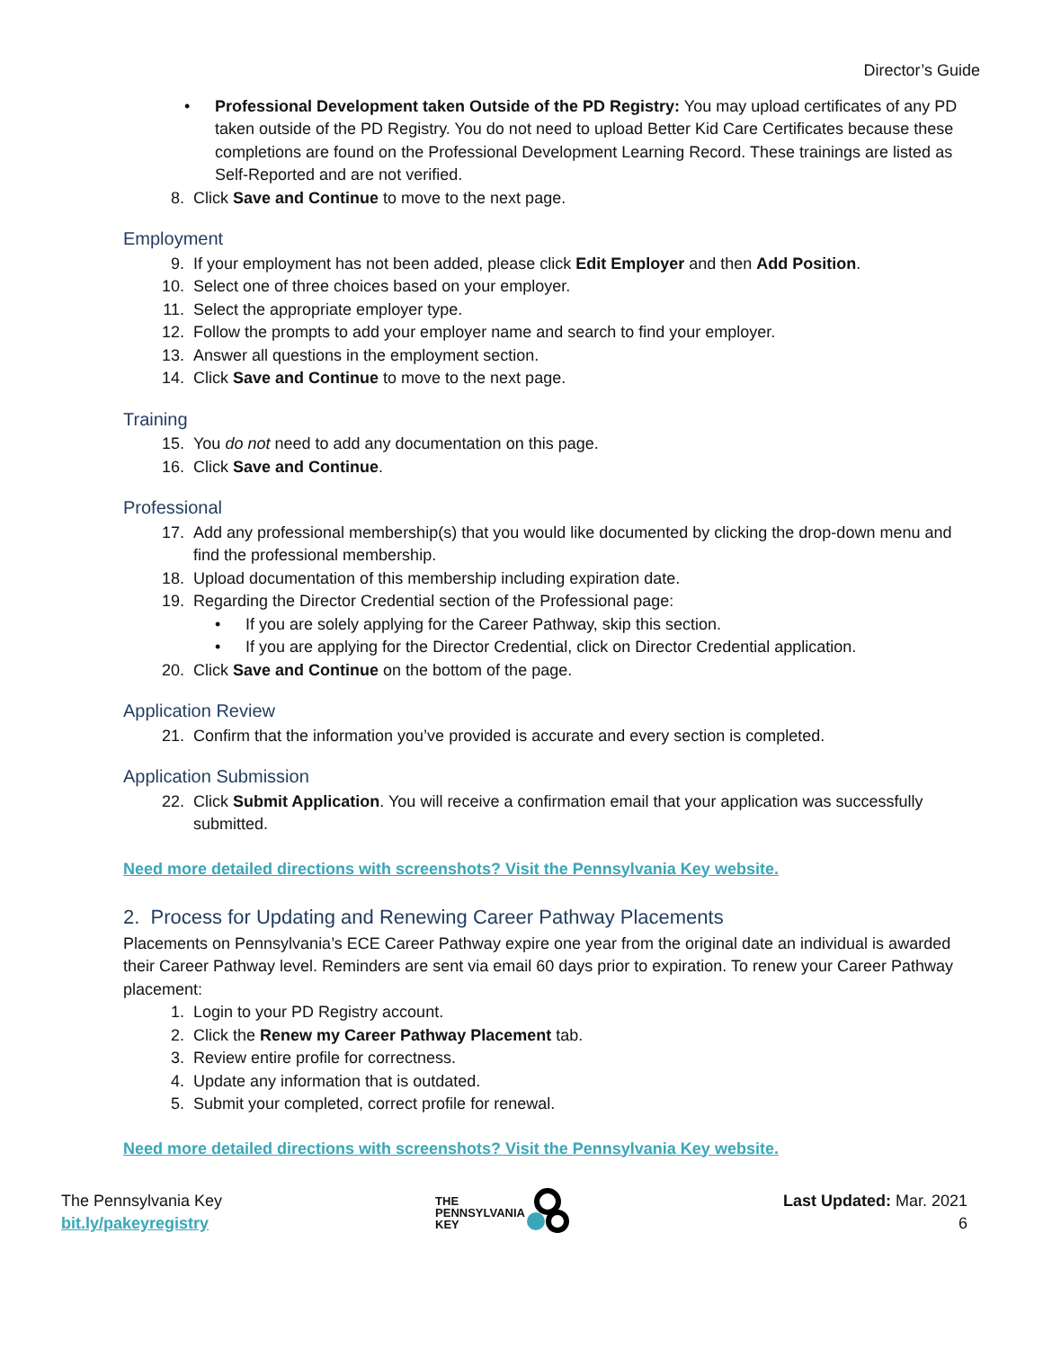Director’s Guide
• Professional Development taken Outside of the PD Registry: You may upload certificates of any PD taken outside of the PD Registry. You do not need to upload Better Kid Care Certificates because these completions are found on the Professional Development Learning Record. These trainings are listed as Self-Reported and are not verified.
8. Click Save and Continue to move to the next page.
Employment
9. If your employment has not been added, please click Edit Employer and then Add Position.
10. Select one of three choices based on your employer.
11. Select the appropriate employer type.
12. Follow the prompts to add your employer name and search to find your employer.
13. Answer all questions in the employment section.
14. Click Save and Continue to move to the next page.
Training
15. You do not need to add any documentation on this page.
16. Click Save and Continue.
Professional
17. Add any professional membership(s) that you would like documented by clicking the drop-down menu and find the professional membership.
18. Upload documentation of this membership including expiration date.
19. Regarding the Director Credential section of the Professional page:
• If you are solely applying for the Career Pathway, skip this section.
• If you are applying for the Director Credential, click on Director Credential application.
20. Click Save and Continue on the bottom of the page.
Application Review
21. Confirm that the information you’ve provided is accurate and every section is completed.
Application Submission
22. Click Submit Application. You will receive a confirmation email that your application was successfully submitted.
Need more detailed directions with screenshots? Visit the Pennsylvania Key website.
2. Process for Updating and Renewing Career Pathway Placements
Placements on Pennsylvania’s ECE Career Pathway expire one year from the original date an individual is awarded their Career Pathway level. Reminders are sent via email 60 days prior to expiration. To renew your Career Pathway placement:
1. Login to your PD Registry account.
2. Click the Renew my Career Pathway Placement tab.
3. Review entire profile for correctness.
4. Update any information that is outdated.
5. Submit your completed, correct profile for renewal.
Need more detailed directions with screenshots? Visit the Pennsylvania Key website.
The Pennsylvania Key
bit.ly/pakeyregistry
THE
PENNSYLVANIA
KEY
Last Updated: Mar. 2021
6